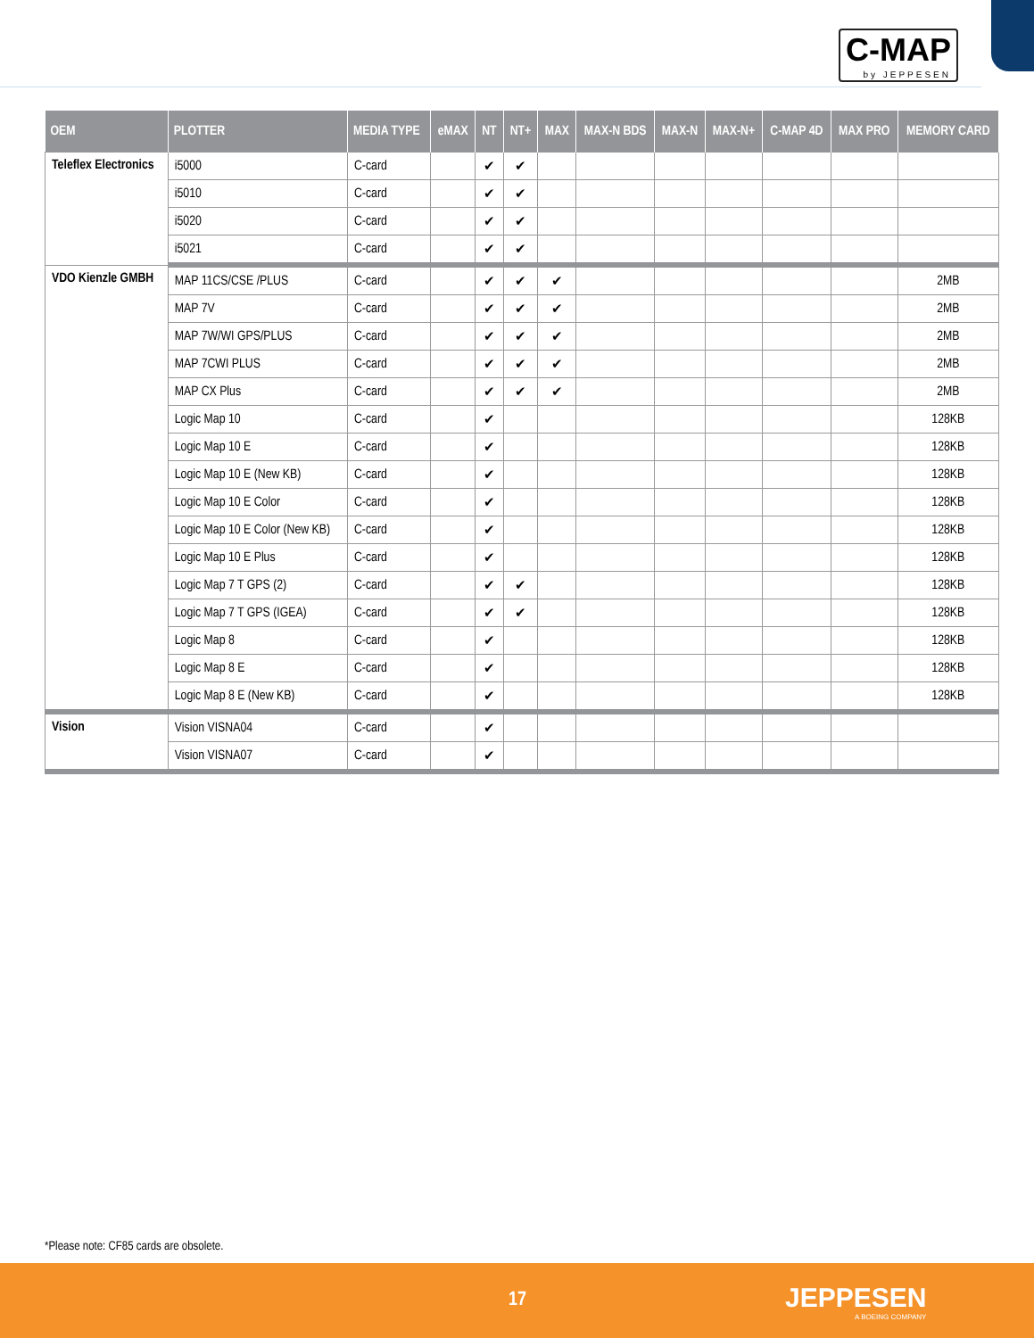C-MAP
by JEPPESEN
| OEM | PLOTTER | MEDIA TYPE | eMAX | NT | NT+ | MAX | MAX-N BDS | MAX-N | MAX-N+ | C-MAP 4D | MAX PRO | MEMORY CARD |
| --- | --- | --- | --- | --- | --- | --- | --- | --- | --- | --- | --- | --- |
| Teleflex Electronics | i5000 | C-card | | ✔ | ✔ | | | | | | | |
| | i5010 | C-card | | ✔ | ✔ | | | | | | | |
| | i5020 | C-card | | ✔ | ✔ | | | | | | | |
| | i5021 | C-card | | ✔ | ✔ | | | | | | | |
| VDO Kienzle GMBH | MAP 11CS/CSE /PLUS | C-card | | ✔ | ✔ | ✔ | | | | | | 2MB |
| | MAP 7V | C-card | | ✔ | ✔ | ✔ | | | | | | 2MB |
| | MAP 7W/WI GPS/PLUS | C-card | | ✔ | ✔ | ✔ | | | | | | 2MB |
| | MAP 7CWI PLUS | C-card | | ✔ | ✔ | ✔ | | | | | | 2MB |
| | MAP CX Plus | C-card | | ✔ | ✔ | ✔ | | | | | | 2MB |
| | Logic Map 10 | C-card | | ✔ | | | | | | | | 128KB |
| | Logic Map 10 E | C-card | | ✔ | | | | | | | | 128KB |
| | Logic Map 10 E (New KB) | C-card | | ✔ | | | | | | | | 128KB |
| | Logic Map 10 E Color | C-card | | ✔ | | | | | | | | 128KB |
| | Logic Map 10 E Color (New KB) | C-card | | ✔ | | | | | | | | 128KB |
| | Logic Map 10 E Plus | C-card | | ✔ | | | | | | | | 128KB |
| | Logic Map 7 T GPS (2) | C-card | | ✔ | ✔ | | | | | | | 128KB |
| | Logic Map 7 T GPS (IGEA) | C-card | | ✔ | ✔ | | | | | | | 128KB |
| | Logic Map 8 | C-card | | ✔ | | | | | | | | 128KB |
| | Logic Map 8 E | C-card | | ✔ | | | | | | | | 128KB |
| | Logic Map 8 E (New KB) | C-card | | ✔ | | | | | | | | 128KB |
| Vision | Vision VISNA04 | C-card | | ✔ | | | | | | | | |
| | Vision VISNA07 | C-card | | ✔ | | | | | | | | |
*Please note: CF85 cards are obsolete.
17 JEPPESEN
A BOEING COMPANY